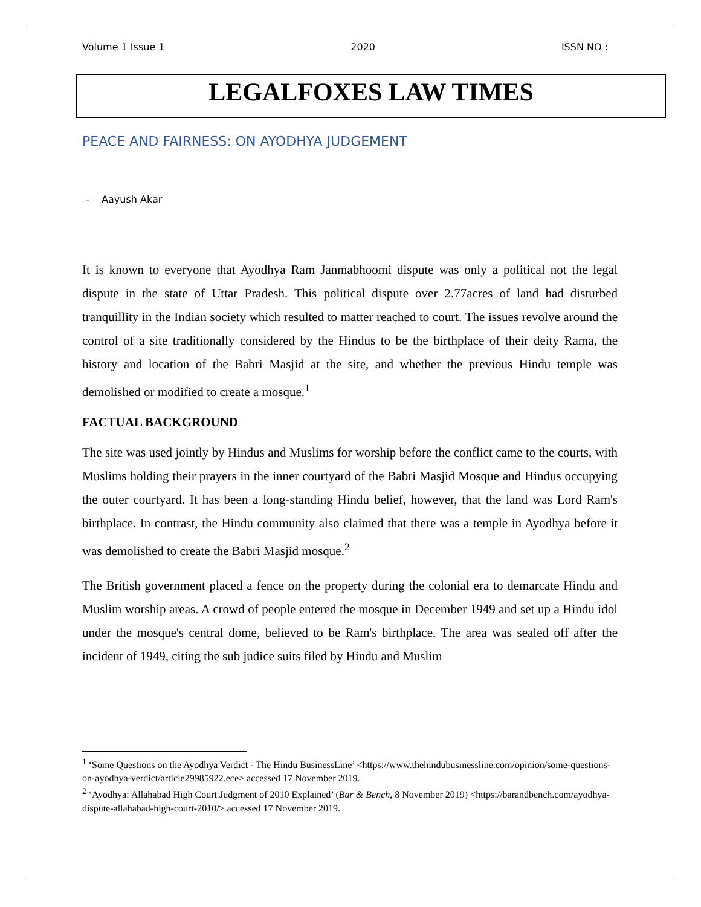Volume 1 Issue 1 2020 ISSN NO :
LEGALFOXES LAW TIMES
PEACE AND FAIRNESS: ON AYODHYA JUDGEMENT
- Aayush Akar
It is known to everyone that Ayodhya Ram Janmabhoomi dispute was only a political not the legal dispute in the state of Uttar Pradesh. This political dispute over 2.77acres of land had disturbed tranquillity in the Indian society which resulted to matter reached to court. The issues revolve around the control of a site traditionally considered by the Hindus to be the birthplace of their deity Rama, the history and location of the Babri Masjid at the site, and whether the previous Hindu temple was demolished or modified to create a mosque.<sup>1</sup>
FACTUAL BACKGROUND
The site was used jointly by Hindus and Muslims for worship before the conflict came to the courts, with Muslims holding their prayers in the inner courtyard of the Babri Masjid Mosque and Hindus occupying the outer courtyard. It has been a long-standing Hindu belief, however, that the land was Lord Ram's birthplace. In contrast, the Hindu community also claimed that there was a temple in Ayodhya before it was demolished to create the Babri Masjid mosque.<sup>2</sup>
The British government placed a fence on the property during the colonial era to demarcate Hindu and Muslim worship areas. A crowd of people entered the mosque in December 1949 and set up a Hindu idol under the mosque's central dome, believed to be Ram's birthplace. The area was sealed off after the incident of 1949, citing the sub judice suits filed by Hindu and Muslim
<sup>1</sup> ‘Some Questions on the Ayodhya Verdict - The Hindu BusinessLine’ <https://www.thehindubusinessline.com/opinion/some-questions-on-ayodhya-verdict/article29985922.ece> accessed 17 November 2019.
<sup>2</sup> ‘Ayodhya: Allahabad High Court Judgment of 2010 Explained’ (Bar & Bench, 8 November 2019) <https://barandbench.com/ayodhya-dispute-allahabad-high-court-2010/> accessed 17 November 2019.